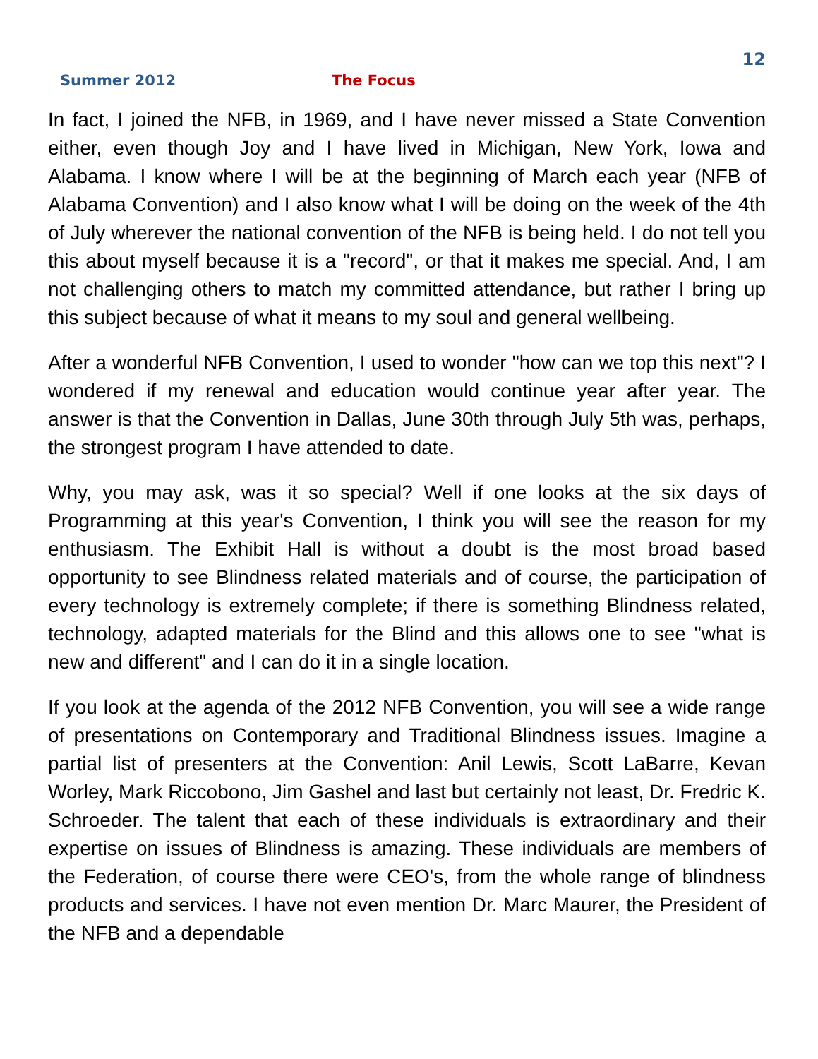12
Summer 2012 The Focus
In fact, I joined the NFB, in 1969, and I have never missed a State Convention either, even though Joy and I have lived in Michigan, New York, Iowa and Alabama. I know where I will be at the beginning of March each year (NFB of Alabama Convention) and I also know what I will be doing on the week of the 4th of July wherever the national convention of the NFB is being held. I do not tell you this about myself because it is a "record", or that it makes me special. And, I am not challenging others to match my committed attendance, but rather I bring up this subject because of what it means to my soul and general wellbeing.
After a wonderful NFB Convention, I used to wonder "how can we top this next"? I wondered if my renewal and education would continue year after year. The answer is that the Convention in Dallas, June 30th through July 5th was, perhaps, the strongest program I have attended to date.
Why, you may ask, was it so special? Well if one looks at the six days of Programming at this year's Convention, I think you will see the reason for my enthusiasm. The Exhibit Hall is without a doubt is the most broad based opportunity to see Blindness related materials and of course, the participation of every technology is extremely complete; if there is something Blindness related, technology, adapted materials for the Blind and this allows one to see "what is new and different" and I can do it in a single location.
If you look at the agenda of the 2012 NFB Convention, you will see a wide range of presentations on Contemporary and Traditional Blindness issues. Imagine a partial list of presenters at the Convention: Anil Lewis, Scott LaBarre, Kevan Worley, Mark Riccobono, Jim Gashel and last but certainly not least, Dr. Fredric K. Schroeder. The talent that each of these individuals is extraordinary and their expertise on issues of Blindness is amazing. These individuals are members of the Federation, of course there were CEO's, from the whole range of blindness products and services. I have not even mention Dr. Marc Maurer, the President of the NFB and a dependable